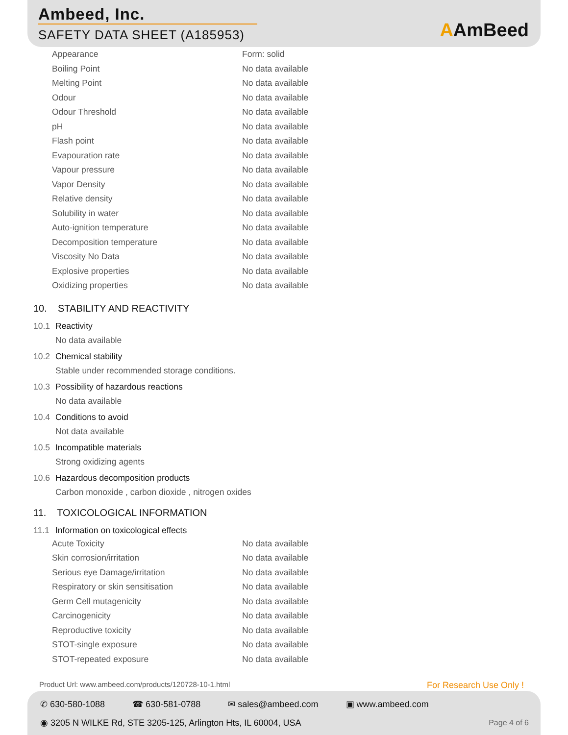Ambeed, Inc.
SAFETY DATA SHEET (A185953) AAmBeed
| Appearance | Form: solid |
| Boiling Point | No data available |
| Melting Point | No data available |
| Odour | No data available |
| Odour Threshold | No data available |
| pH | No data available |
| Flash point | No data available |
| Evapouration rate | No data available |
| Vapour pressure | No data available |
| Vapor Density | No data available |
| Relative density | No data available |
| Solubility in water | No data available |
| Auto-ignition temperature | No data available |
| Decomposition temperature | No data available |
| Viscosity No Data | No data available |
| Explosive properties | No data available |
| Oxidizing properties | No data available |
10. STABILITY AND REACTIVITY
10.1 Reactivity
No data available
10.2 Chemical stability
Stable under recommended storage conditions.
10.3 Possibility of hazardous reactions
No data available
10.4 Conditions to avoid
Not data available
10.5 Incompatible materials
Strong oxidizing agents
10.6 Hazardous decomposition products
Carbon monoxide , carbon dioxide , nitrogen oxides
11. TOXICOLOGICAL INFORMATION
11.1 Information on toxicological effects
| Acute Toxicity | No data available |
| Skin corrosion/irritation | No data available |
| Serious eye Damage/irritation | No data available |
| Respiratory or skin sensitisation | No data available |
| Germ Cell mutagenicity | No data available |
| Carcinogenicity | No data available |
| Reproductive toxicity | No data available |
| STOT-single exposure | No data available |
| STOT-repeated exposure | No data available |
Product Url: www.ambeed.com/products/120728-10-1.html
For Research Use Only !
✆ 630-580-1088 ☎ 630-581-0788 ✉ sales@ambeed.com ▣ www.ambeed.com
◉ 3205 N WILKE Rd, STE 3205-125, Arlington Hts, IL 60004, USA
Page 4 of 6